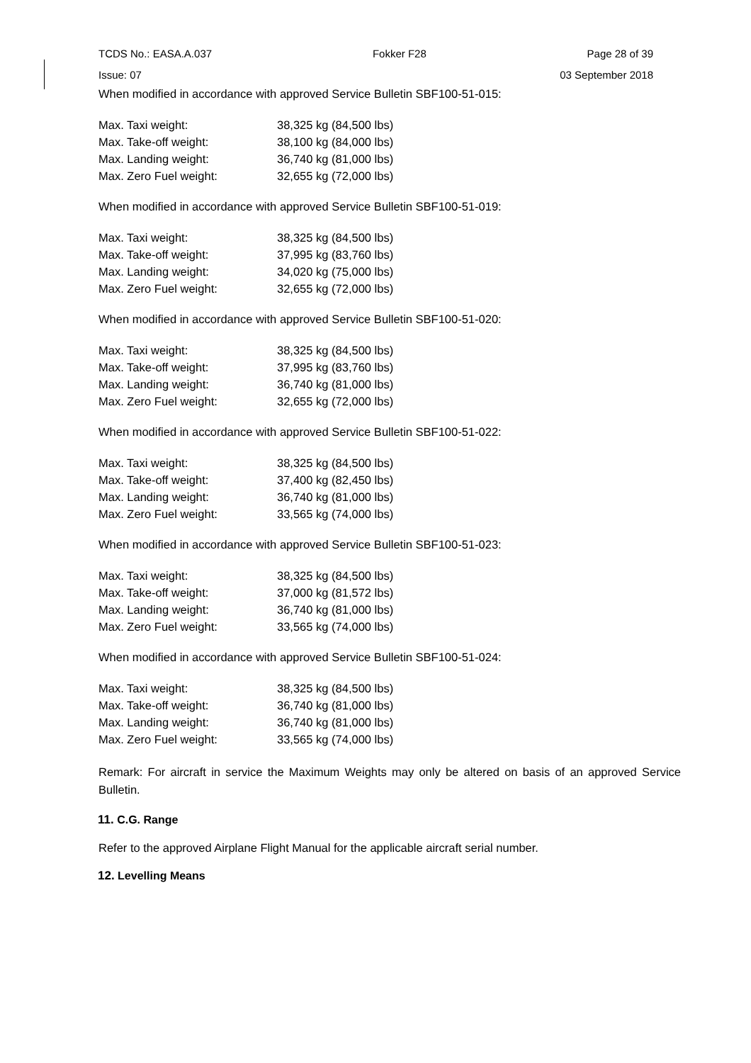TCDS No.: EASA.A.037 Fokker F28 Page 28 of 39
Issue: 07 03 September 2018
When modified in accordance with approved Service Bulletin SBF100-51-015:
| Max. Taxi weight: | 38,325 kg (84,500 lbs) |
| Max. Take-off weight: | 38,100 kg (84,000 lbs) |
| Max. Landing weight: | 36,740 kg (81,000 lbs) |
| Max. Zero Fuel weight: | 32,655 kg (72,000 lbs) |
When modified in accordance with approved Service Bulletin SBF100-51-019:
| Max. Taxi weight: | 38,325 kg (84,500 lbs) |
| Max. Take-off weight: | 37,995 kg (83,760 lbs) |
| Max. Landing weight: | 34,020 kg (75,000 lbs) |
| Max. Zero Fuel weight: | 32,655 kg (72,000 lbs) |
When modified in accordance with approved Service Bulletin SBF100-51-020:
| Max. Taxi weight: | 38,325 kg (84,500 lbs) |
| Max. Take-off weight: | 37,995 kg (83,760 lbs) |
| Max. Landing weight: | 36,740 kg (81,000 lbs) |
| Max. Zero Fuel weight: | 32,655 kg (72,000 lbs) |
When modified in accordance with approved Service Bulletin SBF100-51-022:
| Max. Taxi weight: | 38,325 kg (84,500 lbs) |
| Max. Take-off weight: | 37,400 kg (82,450 lbs) |
| Max. Landing weight: | 36,740 kg (81,000 lbs) |
| Max. Zero Fuel weight: | 33,565 kg (74,000 lbs) |
When modified in accordance with approved Service Bulletin SBF100-51-023:
| Max. Taxi weight: | 38,325 kg (84,500 lbs) |
| Max. Take-off weight: | 37,000 kg (81,572 lbs) |
| Max. Landing weight: | 36,740 kg (81,000 lbs) |
| Max. Zero Fuel weight: | 33,565 kg (74,000 lbs) |
When modified in accordance with approved Service Bulletin SBF100-51-024:
| Max. Taxi weight: | 38,325 kg (84,500 lbs) |
| Max. Take-off weight: | 36,740 kg (81,000 lbs) |
| Max. Landing weight: | 36,740 kg (81,000 lbs) |
| Max. Zero Fuel weight: | 33,565 kg (74,000 lbs) |
Remark: For aircraft in service the Maximum Weights may only be altered on basis of an approved Service Bulletin.
11. C.G. Range
Refer to the approved Airplane Flight Manual for the applicable aircraft serial number.
12. Levelling Means